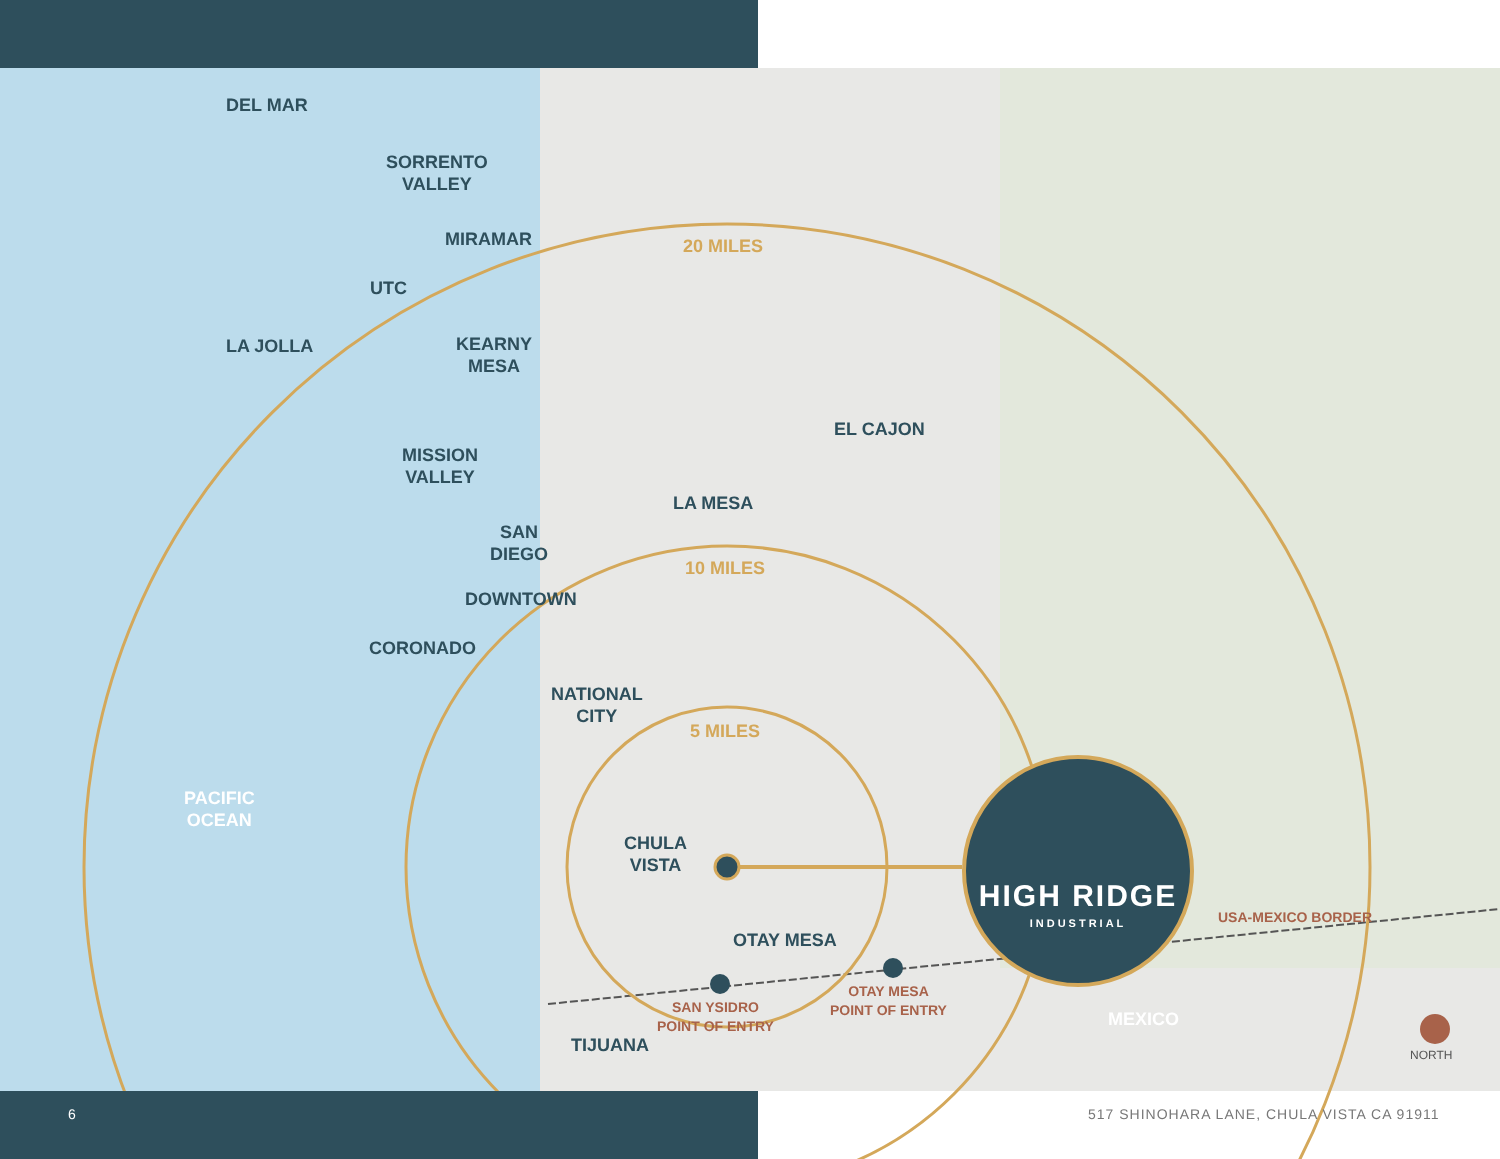DEL MAR
SORRENTO
VALLEY
MIRAMAR
UTC
LA JOLLA
KEARNY
MESA
MISSION
VALLEY
SAN
DIEGO
DOWNTOWN
CORONADO
NATIONAL
CITY
CHULA
VISTA
OTAY MESA
TIJUANA
EL CAJON
LA MESA
20 MILES
10 MILES
5 MILES
PACIFIC
OCEAN
MEXICO
SAN YSIDRO
POINT OF ENTRY
OTAY MESA
POINT OF ENTRY
USA-MEXICO BORDER
NORTH
HIGH RIDGE
INDUSTRIAL
6
517 SHINOHARA LANE, CHULA VISTA CA 91911